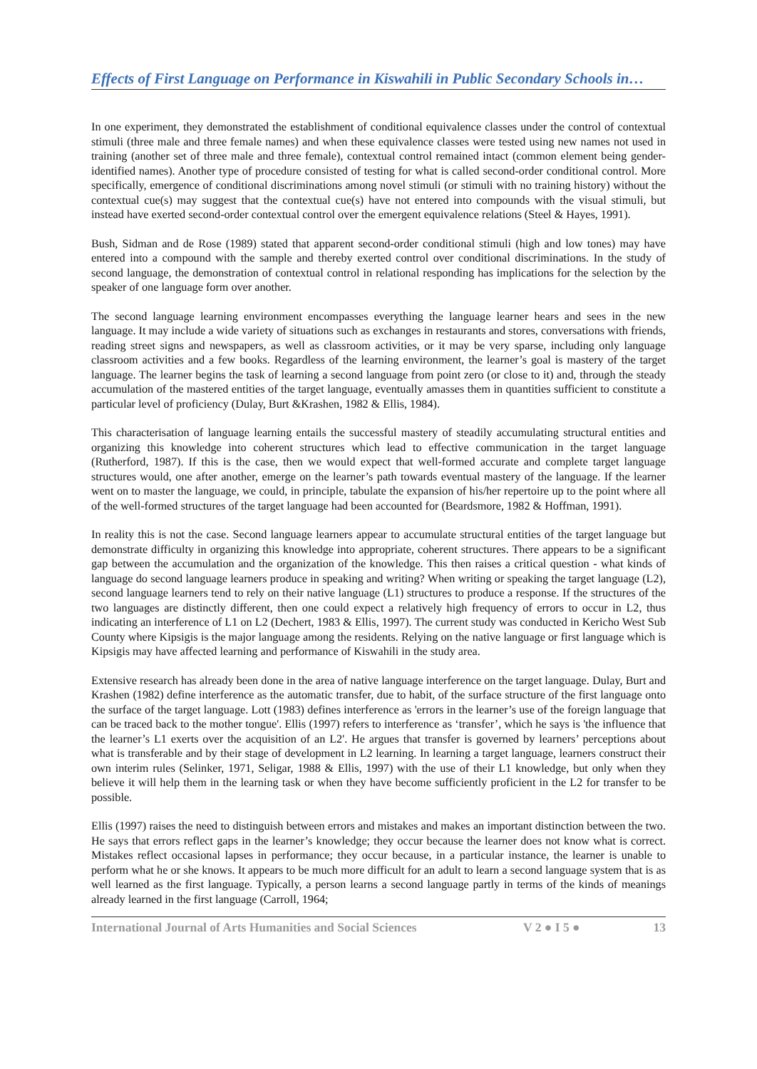Effects of First Language on Performance in Kiswahili in Public Secondary Schools in…
In one experiment, they demonstrated the establishment of conditional equivalence classes under the control of contextual stimuli (three male and three female names) and when these equivalence classes were tested using new names not used in training (another set of three male and three female), contextual control remained intact (common element being gender-identified names). Another type of procedure consisted of testing for what is called second-order conditional control. More specifically, emergence of conditional discriminations among novel stimuli (or stimuli with no training history) without the contextual cue(s) may suggest that the contextual cue(s) have not entered into compounds with the visual stimuli, but instead have exerted second-order contextual control over the emergent equivalence relations (Steel & Hayes, 1991).
Bush, Sidman and de Rose (1989) stated that apparent second-order conditional stimuli (high and low tones) may have entered into a compound with the sample and thereby exerted control over conditional discriminations. In the study of second language, the demonstration of contextual control in relational responding has implications for the selection by the speaker of one language form over another.
The second language learning environment encompasses everything the language learner hears and sees in the new language. It may include a wide variety of situations such as exchanges in restaurants and stores, conversations with friends, reading street signs and newspapers, as well as classroom activities, or it may be very sparse, including only language classroom activities and a few books. Regardless of the learning environment, the learner’s goal is mastery of the target language. The learner begins the task of learning a second language from point zero (or close to it) and, through the steady accumulation of the mastered entities of the target language, eventually amasses them in quantities sufficient to constitute a particular level of proficiency (Dulay, Burt &Krashen, 1982 & Ellis, 1984).
This characterisation of language learning entails the successful mastery of steadily accumulating structural entities and organizing this knowledge into coherent structures which lead to effective communication in the target language (Rutherford, 1987). If this is the case, then we would expect that well-formed accurate and complete target language structures would, one after another, emerge on the learner’s path towards eventual mastery of the language. If the learner went on to master the language, we could, in principle, tabulate the expansion of his/her repertoire up to the point where all of the well-formed structures of the target language had been accounted for (Beardsmore, 1982 & Hoffman, 1991).
In reality this is not the case. Second language learners appear to accumulate structural entities of the target language but demonstrate difficulty in organizing this knowledge into appropriate, coherent structures. There appears to be a significant gap between the accumulation and the organization of the knowledge. This then raises a critical question - what kinds of language do second language learners produce in speaking and writing? When writing or speaking the target language (L2), second language learners tend to rely on their native language (L1) structures to produce a response. If the structures of the two languages are distinctly different, then one could expect a relatively high frequency of errors to occur in L2, thus indicating an interference of L1 on L2 (Dechert, 1983 & Ellis, 1997). The current study was conducted in Kericho West Sub County where Kipsigis is the major language among the residents. Relying on the native language or first language which is Kipsigis may have affected learning and performance of Kiswahili in the study area.
Extensive research has already been done in the area of native language interference on the target language. Dulay, Burt and Krashen (1982) define interference as the automatic transfer, due to habit, of the surface structure of the first language onto the surface of the target language. Lott (1983) defines interference as 'errors in the learner’s use of the foreign language that can be traced back to the mother tongue'. Ellis (1997) refers to interference as ‘transfer’, which he says is 'the influence that the learner’s L1 exerts over the acquisition of an L2'. He argues that transfer is governed by learners’ perceptions about what is transferable and by their stage of development in L2 learning. In learning a target language, learners construct their own interim rules (Selinker, 1971, Seligar, 1988 & Ellis, 1997) with the use of their L1 knowledge, but only when they believe it will help them in the learning task or when they have become sufficiently proficient in the L2 for transfer to be possible.
Ellis (1997) raises the need to distinguish between errors and mistakes and makes an important distinction between the two. He says that errors reflect gaps in the learner’s knowledge; they occur because the learner does not know what is correct. Mistakes reflect occasional lapses in performance; they occur because, in a particular instance, the learner is unable to perform what he or she knows. It appears to be much more difficult for an adult to learn a second language system that is as well learned as the first language. Typically, a person learns a second language partly in terms of the kinds of meanings already learned in the first language (Carroll, 1964;
International Journal of Arts Humanities and Social Sciences V 2 ● I 5 ● 13